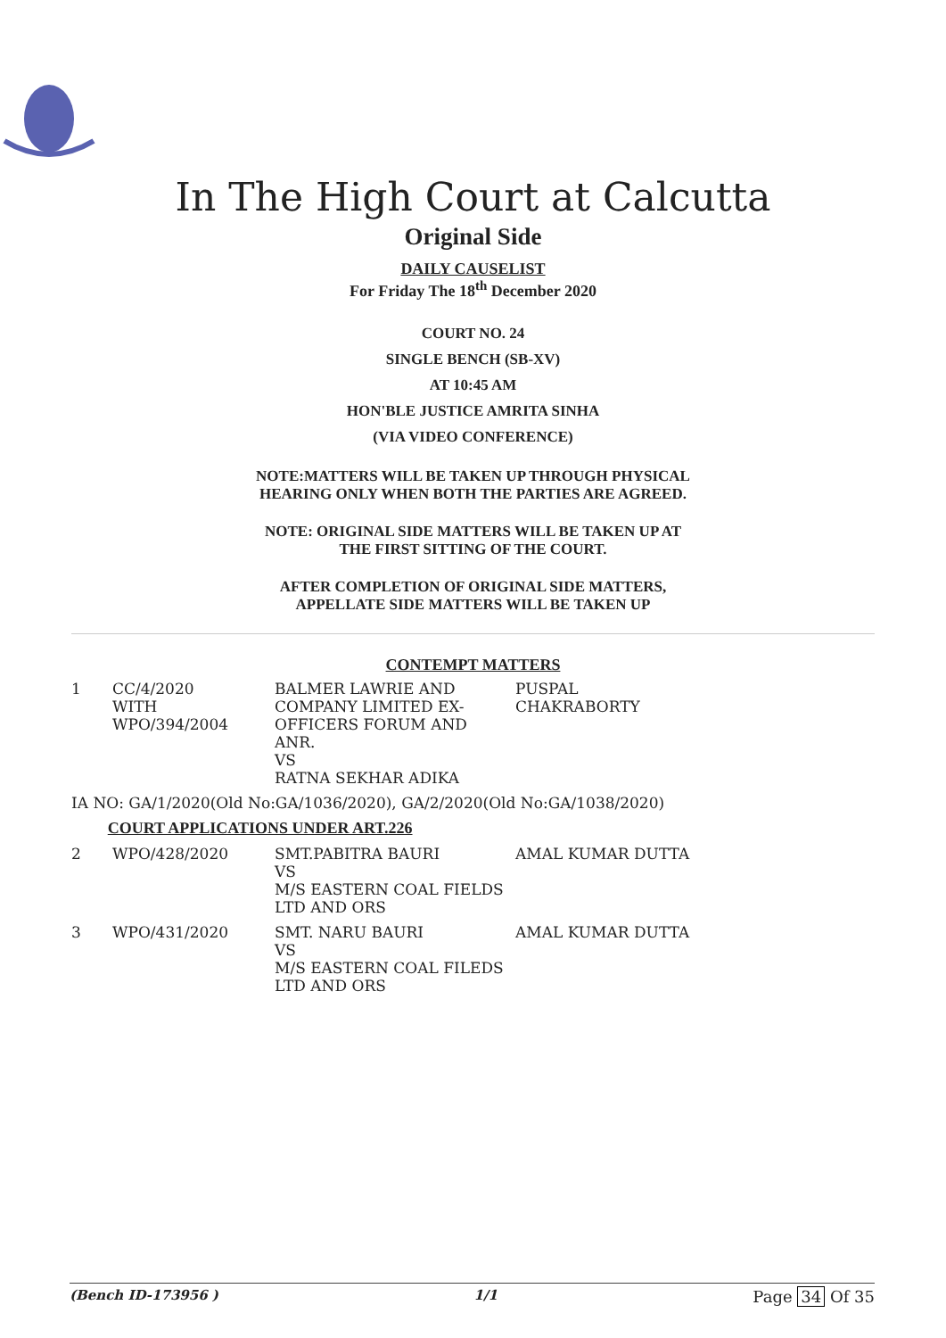In The High Court at Calcutta
Original Side
DAILY CAUSELIST
For Friday The 18<sup>th</sup> December 2020
COURT NO. 24
SINGLE BENCH (SB-XV)
AT 10:45 AM
HON'BLE JUSTICE AMRITA SINHA
(VIA VIDEO CONFERENCE)
NOTE:MATTERS WILL BE TAKEN UP THROUGH PHYSICAL
HEARING ONLY WHEN BOTH THE PARTIES ARE AGREED.
NOTE: ORIGINAL SIDE MATTERS WILL BE TAKEN UP AT
THE FIRST SITTING OF THE COURT.
AFTER COMPLETION OF ORIGINAL SIDE MATTERS,
APPELLATE SIDE MATTERS WILL BE TAKEN UP
CONTEMPT MATTERS
| 1 | CC/4/2020 WITH WPO/394/2004 | BALMER LAWRIE AND COMPANY LIMITED EX- OFFICERS FORUM AND ANR. VS RATNA SEKHAR ADIKA | PUSPAL CHAKRABORTY |
| IA NO: GA/1/2020(Old No:GA/1036/2020), GA/2/2020(Old No:GA/1038/2020) | | | |
| COURT APPLICATIONS UNDER ART.226 | | | |
| 2 | WPO/428/2020 | SMT.PABITRA BAURI VS M/S EASTERN COAL FIELDS LTD AND ORS | AMAL KUMAR DUTTA |
| 3 | WPO/431/2020 | SMT. NARU BAURI VS M/S EASTERN COAL FILEDS LTD AND ORS | AMAL KUMAR DUTTA |
(Bench ID-173956 ) 1/1 Page 34 Of 35